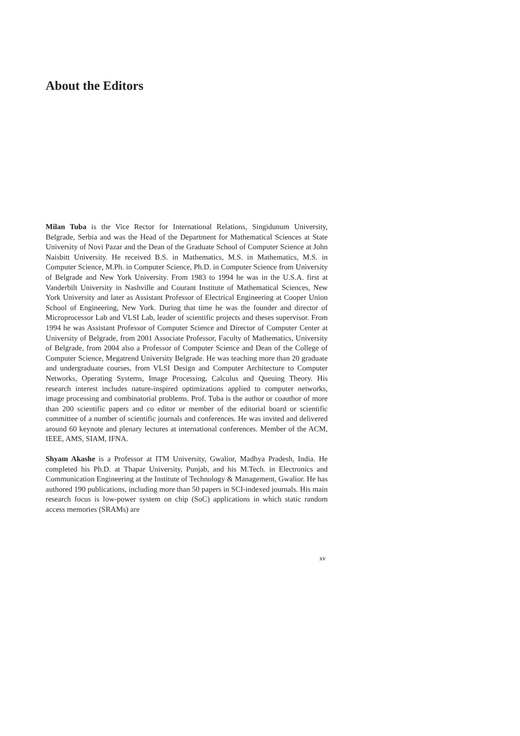About the Editors
Milan Tuba is the Vice Rector for International Relations, Singidunum University, Belgrade, Serbia and was the Head of the Department for Mathematical Sciences at State University of Novi Pazar and the Dean of the Graduate School of Computer Science at John Naisbitt University. He received B.S. in Mathematics, M.S. in Mathematics, M.S. in Computer Science, M.Ph. in Computer Science, Ph.D. in Computer Science from University of Belgrade and New York University. From 1983 to 1994 he was in the U.S.A. first at Vanderbilt University in Nashville and Courant Institute of Mathematical Sciences, New York University and later as Assistant Professor of Electrical Engineering at Cooper Union School of Engineering, New York. During that time he was the founder and director of Microprocessor Lab and VLSI Lab, leader of scientific projects and theses supervisor. From 1994 he was Assistant Professor of Computer Science and Director of Computer Center at University of Belgrade, from 2001 Associate Professor, Faculty of Mathematics, University of Belgrade, from 2004 also a Professor of Computer Science and Dean of the College of Computer Science, Megatrend University Belgrade. He was teaching more than 20 graduate and undergraduate courses, from VLSI Design and Computer Architecture to Computer Networks, Operating Systems, Image Processing, Calculus and Queuing Theory. His research interest includes nature-inspired optimizations applied to computer networks, image processing and combinatorial problems. Prof. Tuba is the author or coauthor of more than 200 scientific papers and co editor or member of the editorial board or scientific committee of a number of scientific journals and conferences. He was invited and delivered around 60 keynote and plenary lectures at international conferences. Member of the ACM, IEEE, AMS, SIAM, IFNA.
Shyam Akashe is a Professor at ITM University, Gwalior, Madhya Pradesh, India. He completed his Ph.D. at Thapar University, Punjab, and his M.Tech. in Electronics and Communication Engineering at the Institute of Technology & Management, Gwalior. He has authored 190 publications, including more than 50 papers in SCI-indexed journals. His main research focus is low-power system on chip (SoC) applications in which static random access memories (SRAMs) are
xv